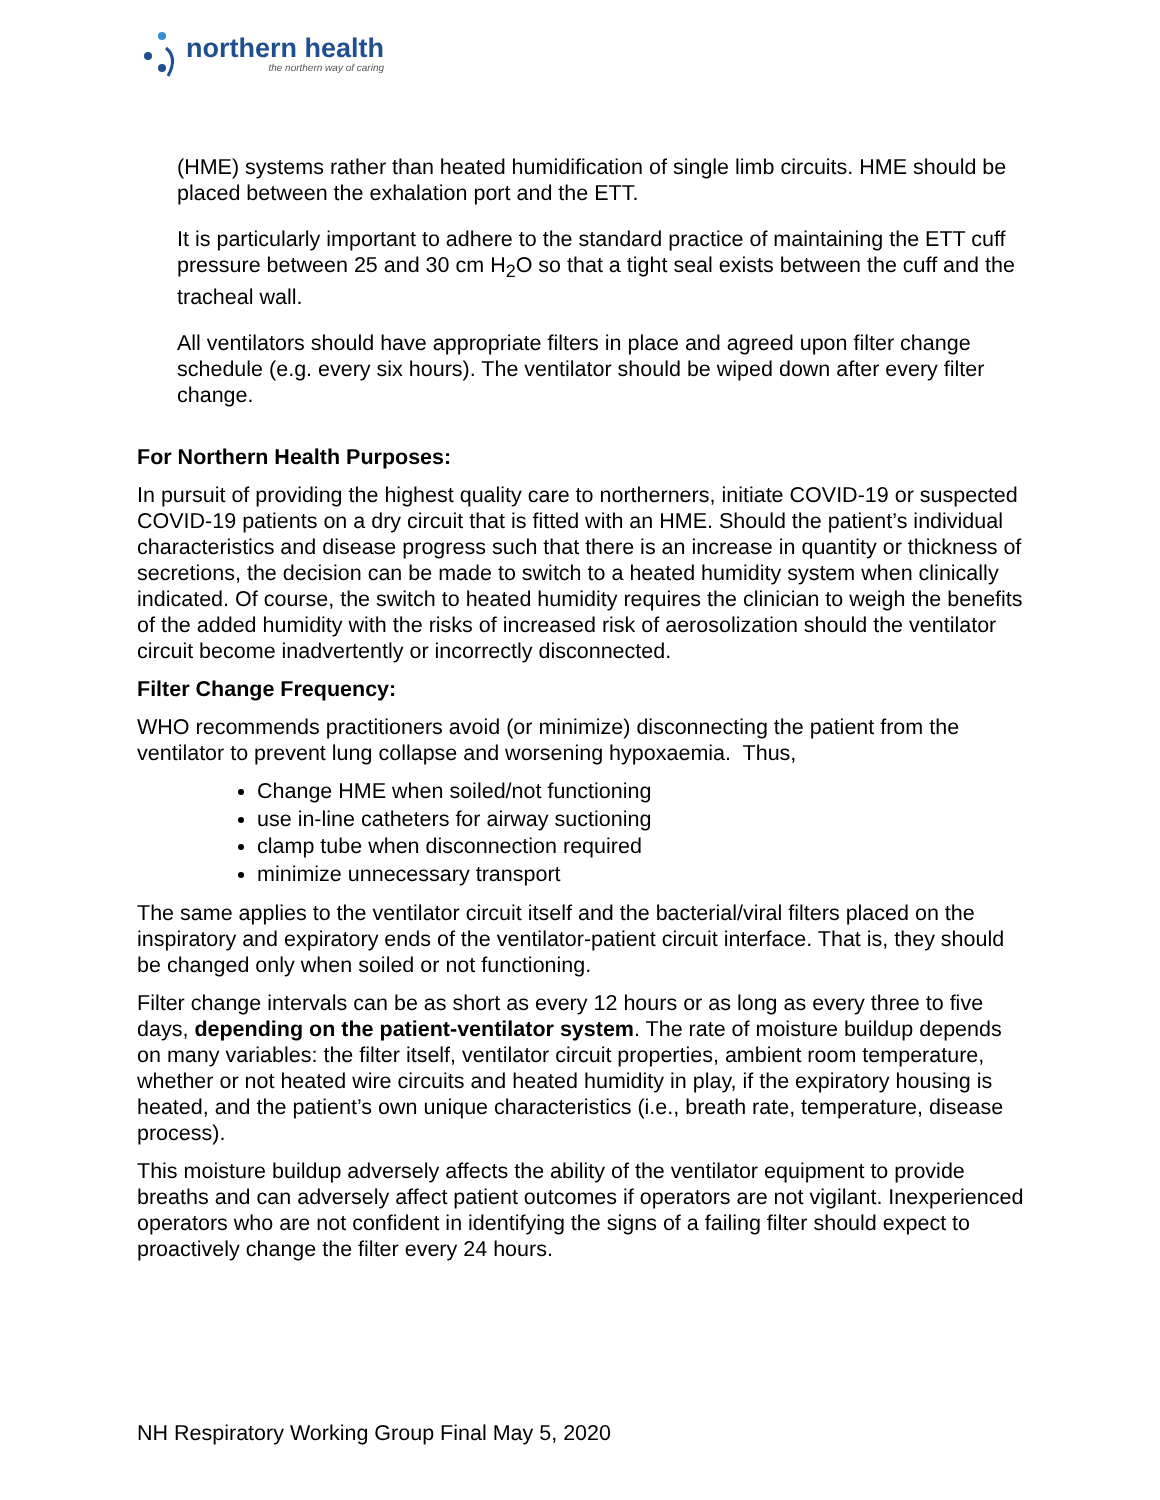northern health
the northern way of caring
(HME) systems rather than heated humidification of single limb circuits. HME should be placed between the exhalation port and the ETT.
It is particularly important to adhere to the standard practice of maintaining the ETT cuff pressure between 25 and 30 cm H<sub>2</sub>O so that a tight seal exists between the cuff and the tracheal wall.
All ventilators should have appropriate filters in place and agreed upon filter change schedule (e.g. every six hours). The ventilator should be wiped down after every filter change.
For Northern Health Purposes:
In pursuit of providing the highest quality care to northerners, initiate COVID-19 or suspected COVID-19 patients on a dry circuit that is fitted with an HME. Should the patient’s individual characteristics and disease progress such that there is an increase in quantity or thickness of secretions, the decision can be made to switch to a heated humidity system when clinically indicated. Of course, the switch to heated humidity requires the clinician to weigh the benefits of the added humidity with the risks of increased risk of aerosolization should the ventilator circuit become inadvertently or incorrectly disconnected.
Filter Change Frequency:
WHO recommends practitioners avoid (or minimize) disconnecting the patient from the ventilator to prevent lung collapse and worsening hypoxaemia. Thus,
Change HME when soiled/not functioning
use in-line catheters for airway suctioning
clamp tube when disconnection required
minimize unnecessary transport
The same applies to the ventilator circuit itself and the bacterial/viral filters placed on the inspiratory and expiratory ends of the ventilator-patient circuit interface. That is, they should be changed only when soiled or not functioning.
Filter change intervals can be as short as every 12 hours or as long as every three to five days, depending on the patient-ventilator system. The rate of moisture buildup depends on many variables: the filter itself, ventilator circuit properties, ambient room temperature, whether or not heated wire circuits and heated humidity in play, if the expiratory housing is heated, and the patient’s own unique characteristics (i.e., breath rate, temperature, disease process).
This moisture buildup adversely affects the ability of the ventilator equipment to provide breaths and can adversely affect patient outcomes if operators are not vigilant. Inexperienced operators who are not confident in identifying the signs of a failing filter should expect to proactively change the filter every 24 hours.
NH Respiratory Working Group Final May 5, 2020